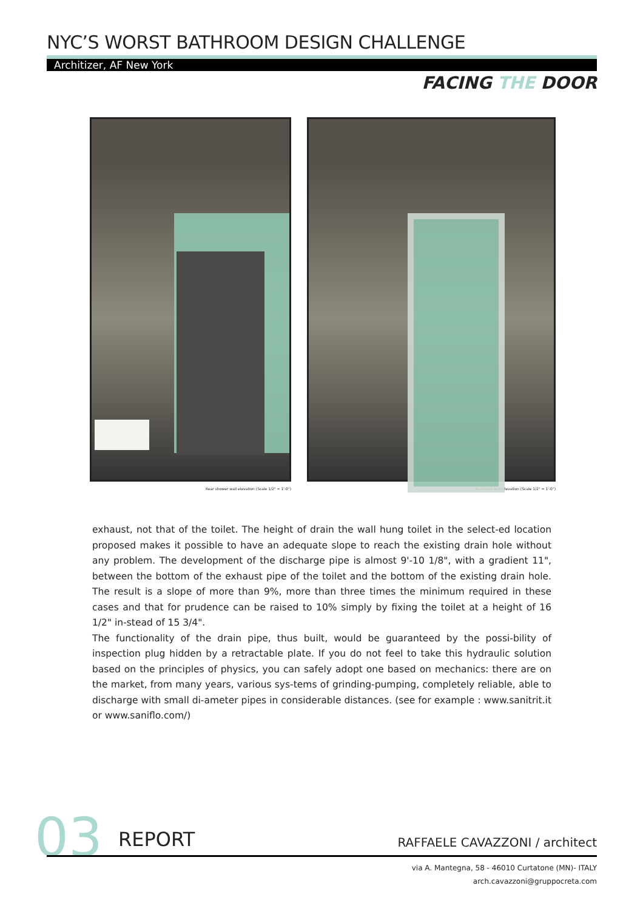NYC’S WORST BATHROOM DESIGN CHALLENGE
Architizer, AF New York
FACING THE DOOR
Rear shower wall elevation (Scale 1/2" = 1'-0")
Rear door wall elevation (Scale 1/2" = 1'-0")
exhaust, not that of the toilet. The height of drain the wall hung toilet in the select-ed location proposed makes it possible to have an adequate slope to reach the existing drain hole without any problem. The development of the discharge pipe is almost 9'-10 1/8", with a gradient 11", between the bottom of the exhaust pipe of the toilet and the bottom of the existing drain hole. The result is a slope of more than 9%, more than three times the minimum required in these cases and that for prudence can be raised to 10% simply by fixing the toilet at a height of 16 1/2" in-stead of 15 3/4".
The functionality of the drain pipe, thus built, would be guaranteed by the possi-bility of inspection plug hidden by a retractable plate. If you do not feel to take this hydraulic solution based on the principles of physics, you can safely adopt one based on mechanics: there are on the market, from many years, various sys-tems of grinding-pumping, completely reliable, able to discharge with small di-ameter pipes in considerable distances. (see for example : www.sanitrit.it or www.saniflo.com/)
03 REPORT RAFFAELE CAVAZZONI / architect
via A. Mantegna, 58 - 46010 Curtatone (MN)- ITALY
arch.cavazzoni@gruppocreta.com